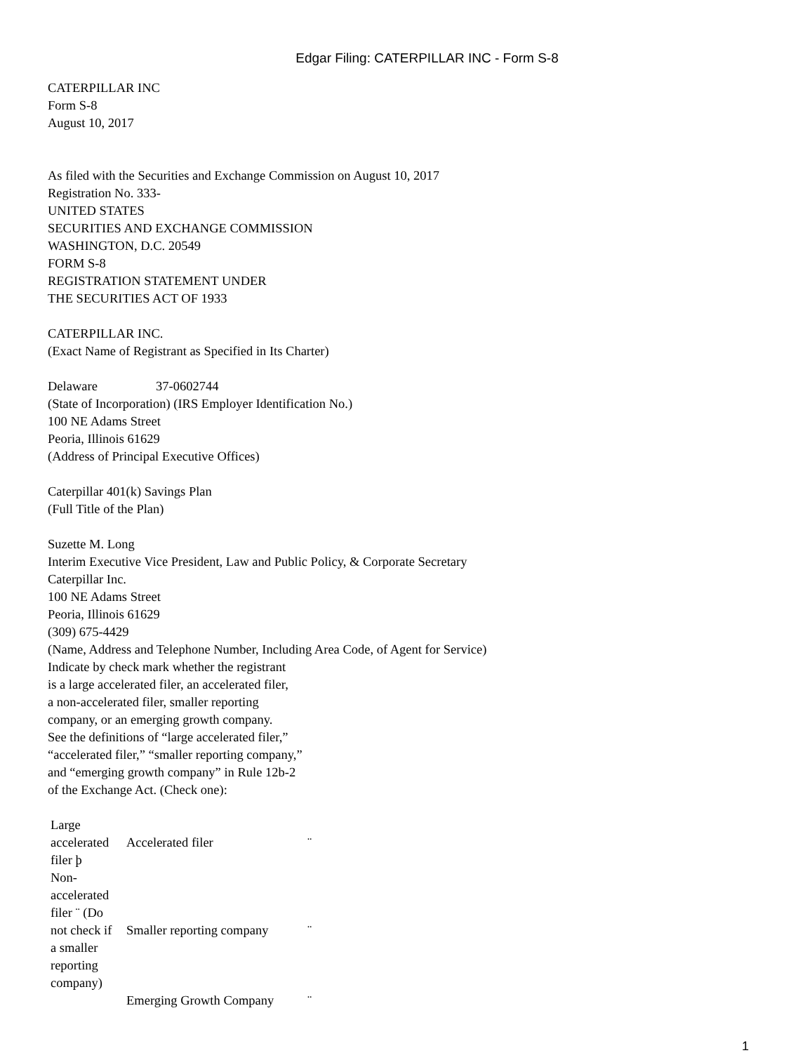Edgar Filing: CATERPILLAR INC - Form S-8
CATERPILLAR INC
Form S-8
August 10, 2017
As filed with the Securities and Exchange Commission on August 10, 2017
Registration No. 333-
UNITED STATES
SECURITIES AND EXCHANGE COMMISSION
WASHINGTON, D.C. 20549
FORM S-8
REGISTRATION STATEMENT UNDER
THE SECURITIES ACT OF 1933
CATERPILLAR INC.
(Exact Name of Registrant as Specified in Its Charter)
Delaware 37-0602744
(State of Incorporation) (IRS Employer Identification No.)
100 NE Adams Street
Peoria, Illinois 61629
(Address of Principal Executive Offices)
Caterpillar 401(k) Savings Plan
(Full Title of the Plan)
Suzette M. Long
Interim Executive Vice President, Law and Public Policy, & Corporate Secretary
Caterpillar Inc.
100 NE Adams Street
Peoria, Illinois 61629
(309) 675-4429
(Name, Address and Telephone Number, Including Area Code, of Agent for Service)
Indicate by check mark whether the registrant
is a large accelerated filer, an accelerated filer,
a non-accelerated filer, smaller reporting
company, or an emerging growth company.
See the definitions of “large accelerated filer,”
“accelerated filer,” “smaller reporting company,”
and “emerging growth company” in Rule 12b-2
of the Exchange Act. (Check one):
| Large accelerated filer þ | Accelerated filer | ¨ |
| Non-accelerated filer ¨ (Do not check if a smaller reporting company) | Smaller reporting company | ¨ |
| | Emerging Growth Company | ¨ |
1